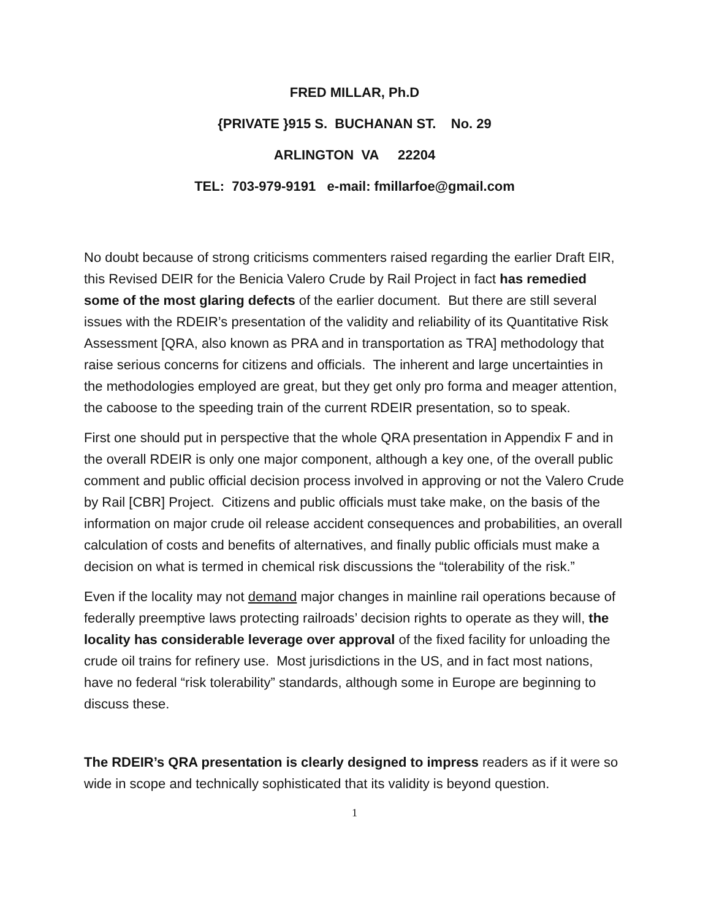FRED MILLAR, Ph.D
{PRIVATE }915 S. BUCHANAN ST. No. 29
ARLINGTON VA 22204
TEL: 703-979-9191 e-mail: fmillarfoe@gmail.com
No doubt because of strong criticisms commenters raised regarding the earlier Draft EIR, this Revised DEIR for the Benicia Valero Crude by Rail Project in fact has remedied some of the most glaring defects of the earlier document. But there are still several issues with the RDEIR’s presentation of the validity and reliability of its Quantitative Risk Assessment [QRA, also known as PRA and in transportation as TRA] methodology that raise serious concerns for citizens and officials. The inherent and large uncertainties in the methodologies employed are great, but they get only pro forma and meager attention, the caboose to the speeding train of the current RDEIR presentation, so to speak.
First one should put in perspective that the whole QRA presentation in Appendix F and in the overall RDEIR is only one major component, although a key one, of the overall public comment and public official decision process involved in approving or not the Valero Crude by Rail [CBR] Project. Citizens and public officials must take make, on the basis of the information on major crude oil release accident consequences and probabilities, an overall calculation of costs and benefits of alternatives, and finally public officials must make a decision on what is termed in chemical risk discussions the “tolerability of the risk.”
Even if the locality may not demand major changes in mainline rail operations because of federally preemptive laws protecting railroads’ decision rights to operate as they will, the locality has considerable leverage over approval of the fixed facility for unloading the crude oil trains for refinery use. Most jurisdictions in the US, and in fact most nations, have no federal “risk tolerability” standards, although some in Europe are beginning to discuss these.
The RDEIR’s QRA presentation is clearly designed to impress readers as if it were so wide in scope and technically sophisticated that its validity is beyond question.
1